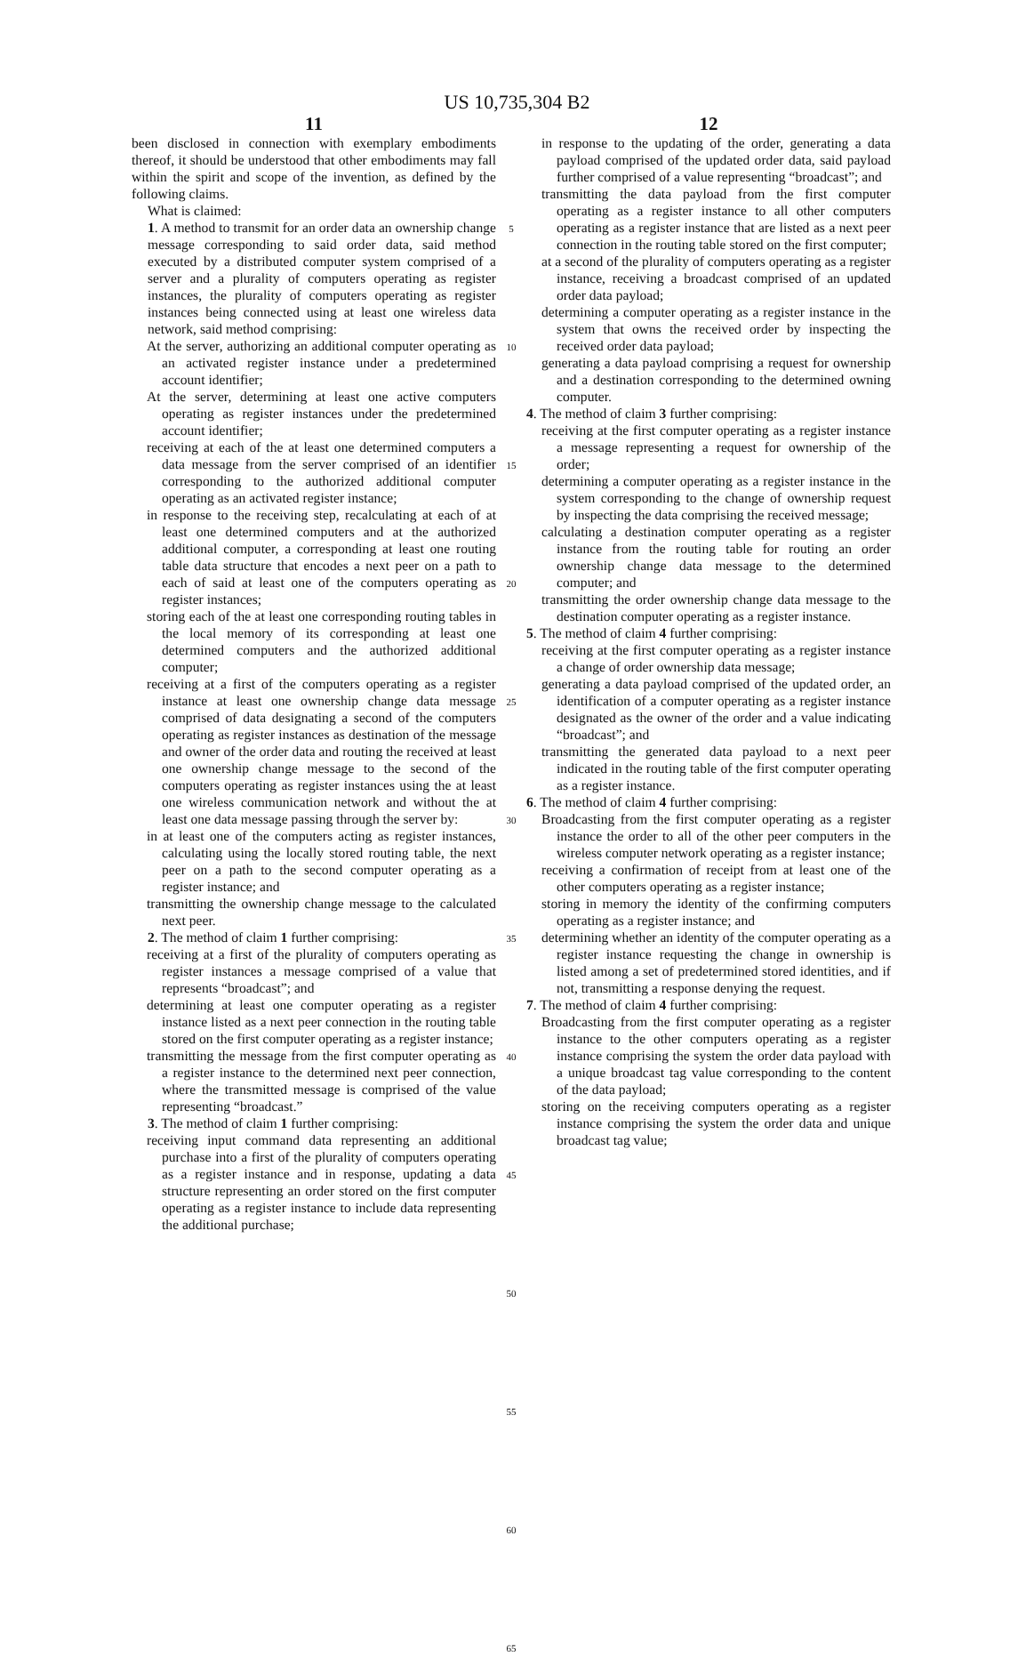US 10,735,304 B2
11
been disclosed in connection with exemplary embodiments thereof, it should be understood that other embodiments may fall within the spirit and scope of the invention, as defined by the following claims.
What is claimed:
1. A method to transmit for an order data an ownership change message corresponding to said order data, said method executed by a distributed computer system comprised of a server and a plurality of computers operating as register instances, the plurality of computers operating as register instances being connected using at least one wireless data network, said method comprising:
At the server, authorizing an additional computer operating as an activated register instance under a predetermined account identifier;
At the server, determining at least one active computers operating as register instances under the predetermined account identifier;
receiving at each of the at least one determined computers a data message from the server comprised of an identifier corresponding to the authorized additional computer operating as an activated register instance;
in response to the receiving step, recalculating at each of at least one determined computers and at the authorized additional computer, a corresponding at least one routing table data structure that encodes a next peer on a path to each of said at least one of the computers operating as register instances;
storing each of the at least one corresponding routing tables in the local memory of its corresponding at least one determined computers and the authorized additional computer;
receiving at a first of the computers operating as a register instance at least one ownership change data message comprised of data designating a second of the computers operating as register instances as destination of the message and owner of the order data and routing the received at least one ownership change message to the second of the computers operating as register instances using the at least one wireless communication network and without the at least one data message passing through the server by:
in at least one of the computers acting as register instances, calculating using the locally stored routing table, the next peer on a path to the second computer operating as a register instance; and
transmitting the ownership change message to the calculated next peer.
2. The method of claim 1 further comprising:
receiving at a first of the plurality of computers operating as register instances a message comprised of a value that represents “broadcast”; and
determining at least one computer operating as a register instance listed as a next peer connection in the routing table stored on the first computer operating as a register instance;
transmitting the message from the first computer operating as a register instance to the determined next peer connection, where the transmitted message is comprised of the value representing “broadcast.”
3. The method of claim 1 further comprising:
receiving input command data representing an additional purchase into a first of the plurality of computers operating as a register instance and in response, updating a data structure representing an order stored on the first computer operating as a register instance to include data representing the additional purchase;
5
10
15
20
25
30
35
40
45
50
55
60
65
12
in response to the updating of the order, generating a data payload comprised of the updated order data, said payload further comprised of a value representing “broadcast”; and
transmitting the data payload from the first computer operating as a register instance to all other computers operating as a register instance that are listed as a next peer connection in the routing table stored on the first computer;
at a second of the plurality of computers operating as a register instance, receiving a broadcast comprised of an updated order data payload;
determining a computer operating as a register instance in the system that owns the received order by inspecting the received order data payload;
generating a data payload comprising a request for ownership and a destination corresponding to the determined owning computer.
4. The method of claim 3 further comprising:
receiving at the first computer operating as a register instance a message representing a request for ownership of the order;
determining a computer operating as a register instance in the system corresponding to the change of ownership request by inspecting the data comprising the received message;
calculating a destination computer operating as a register instance from the routing table for routing an order ownership change data message to the determined computer; and
transmitting the order ownership change data message to the destination computer operating as a register instance.
5. The method of claim 4 further comprising:
receiving at the first computer operating as a register instance a change of order ownership data message;
generating a data payload comprised of the updated order, an identification of a computer operating as a register instance designated as the owner of the order and a value indicating “broadcast”; and
transmitting the generated data payload to a next peer indicated in the routing table of the first computer operating as a register instance.
6. The method of claim 4 further comprising:
Broadcasting from the first computer operating as a register instance the order to all of the other peer computers in the wireless computer network operating as a register instance;
receiving a confirmation of receipt from at least one of the other computers operating as a register instance;
storing in memory the identity of the confirming computers operating as a register instance; and
determining whether an identity of the computer operating as a register instance requesting the change in ownership is listed among a set of predetermined stored identities, and if not, transmitting a response denying the request.
7. The method of claim 4 further comprising:
Broadcasting from the first computer operating as a register instance to the other computers operating as a register instance comprising the system the order data payload with a unique broadcast tag value corresponding to the content of the data payload;
storing on the receiving computers operating as a register instance comprising the system the order data and unique broadcast tag value;